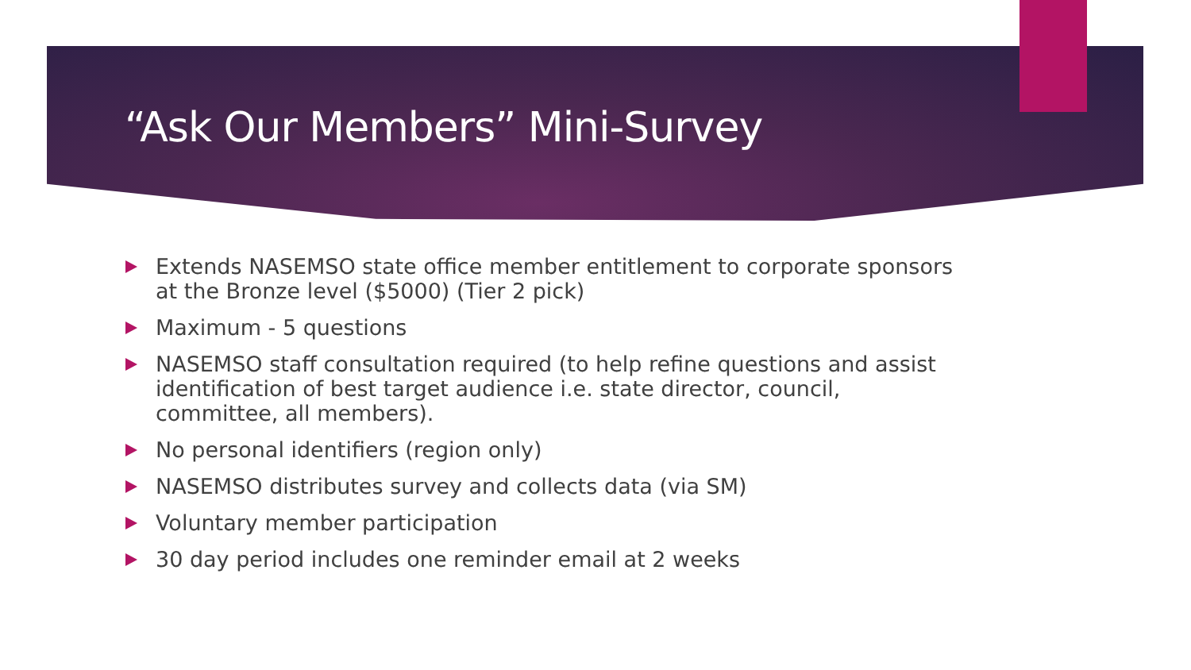“Ask Our Members” Mini-Survey
Extends NASEMSO state office member entitlement to corporate sponsors at the Bronze level ($5000) (Tier 2 pick)
Maximum - 5 questions
NASEMSO staff consultation required (to help refine questions and assist identification of best target audience i.e. state director, council, committee, all members).
No personal identifiers (region only)
NASEMSO distributes survey and collects data (via SM)
Voluntary member participation
30 day period includes one reminder email at 2 weeks